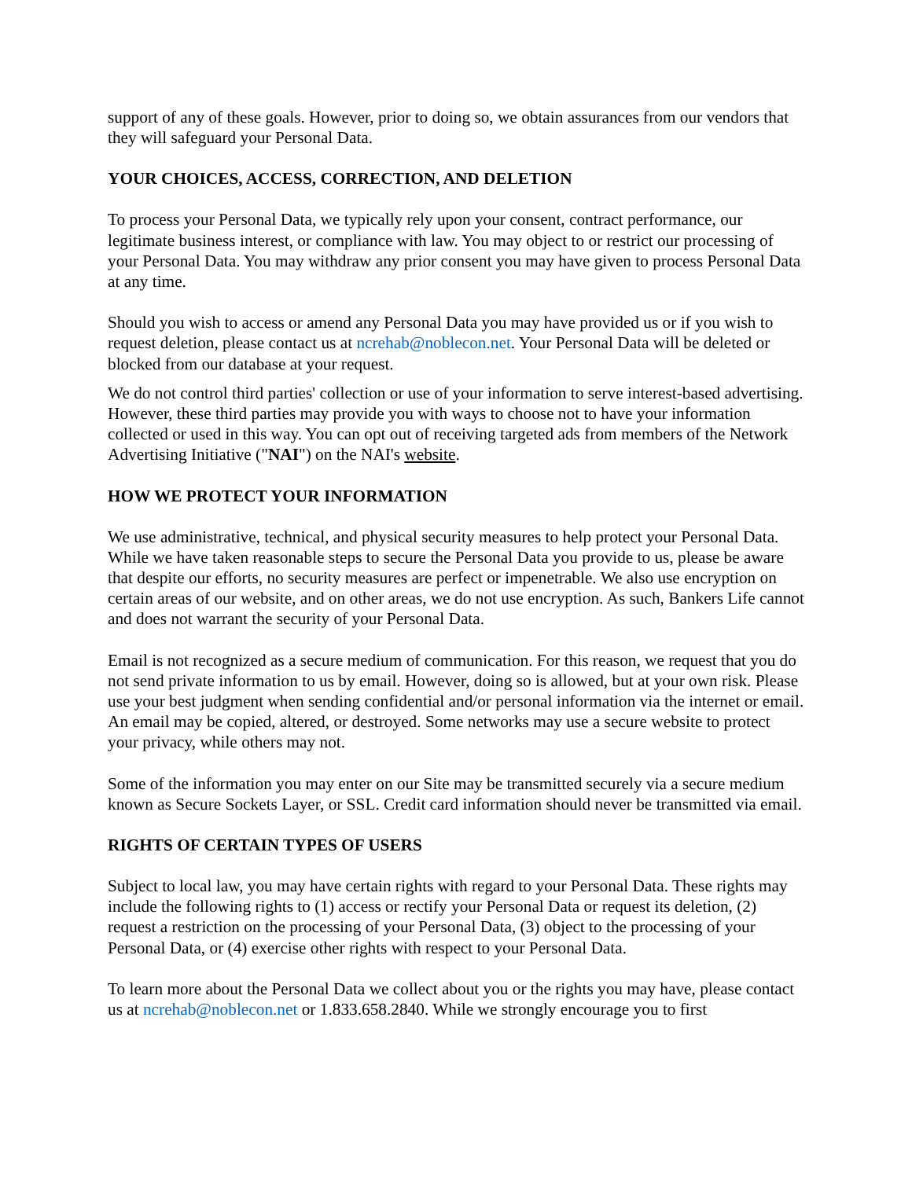support of any of these goals. However, prior to doing so, we obtain assurances from our vendors that they will safeguard your Personal Data.
YOUR CHOICES, ACCESS, CORRECTION, AND DELETION
To process your Personal Data, we typically rely upon your consent, contract performance, our legitimate business interest, or compliance with law. You may object to or restrict our processing of your Personal Data. You may withdraw any prior consent you may have given to process Personal Data at any time.
Should you wish to access or amend any Personal Data you may have provided us or if you wish to request deletion, please contact us at ncrehab@noblecon.net. Your Personal Data will be deleted or blocked from our database at your request.
We do not control third parties' collection or use of your information to serve interest-based advertising. However, these third parties may provide you with ways to choose not to have your information collected or used in this way. You can opt out of receiving targeted ads from members of the Network Advertising Initiative ("NAI") on the NAI's website.
HOW WE PROTECT YOUR INFORMATION
We use administrative, technical, and physical security measures to help protect your Personal Data. While we have taken reasonable steps to secure the Personal Data you provide to us, please be aware that despite our efforts, no security measures are perfect or impenetrable. We also use encryption on certain areas of our website, and on other areas, we do not use encryption. As such, Bankers Life cannot and does not warrant the security of your Personal Data.
Email is not recognized as a secure medium of communication. For this reason, we request that you do not send private information to us by email. However, doing so is allowed, but at your own risk. Please use your best judgment when sending confidential and/or personal information via the internet or email. An email may be copied, altered, or destroyed. Some networks may use a secure website to protect your privacy, while others may not.
Some of the information you may enter on our Site may be transmitted securely via a secure medium known as Secure Sockets Layer, or SSL. Credit card information should never be transmitted via email.
RIGHTS OF CERTAIN TYPES OF USERS
Subject to local law, you may have certain rights with regard to your Personal Data. These rights may include the following rights to (1) access or rectify your Personal Data or request its deletion, (2) request a restriction on the processing of your Personal Data, (3) object to the processing of your Personal Data, or (4) exercise other rights with respect to your Personal Data.
To learn more about the Personal Data we collect about you or the rights you may have, please contact us at ncrehab@noblecon.net or 1.833.658.2840. While we strongly encourage you to first